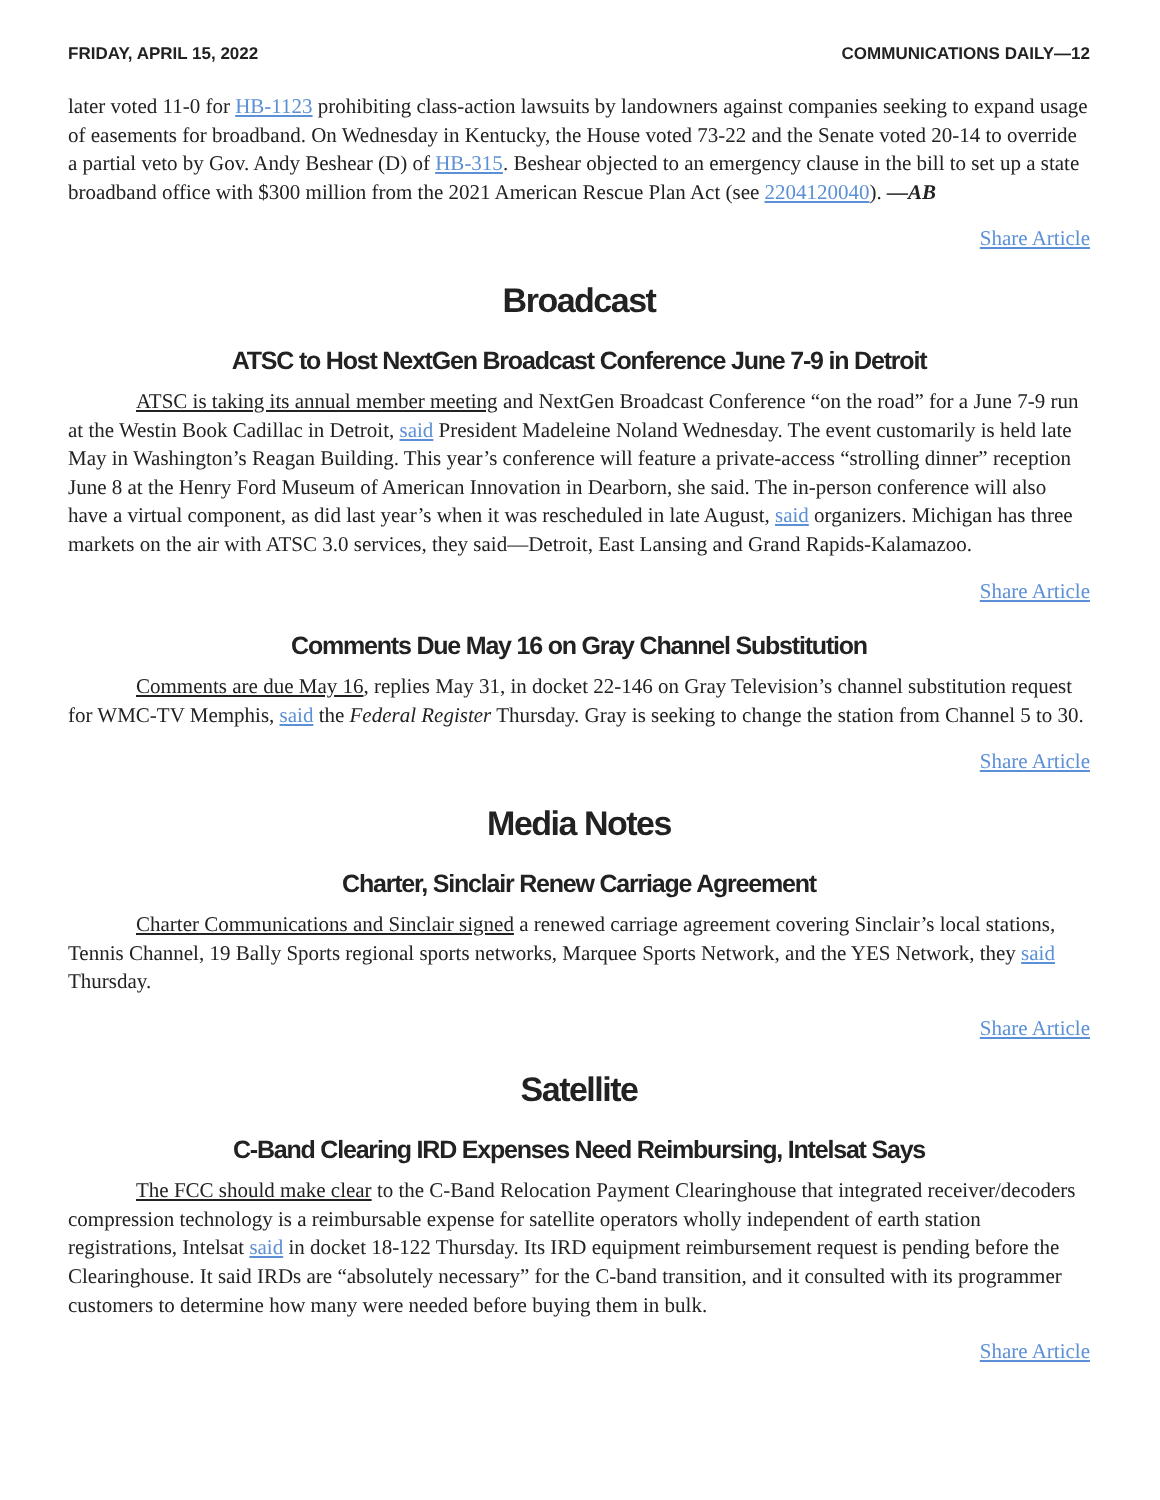FRIDAY, APRIL 15, 2022 COMMUNICATIONS DAILY—12
later voted 11-0 for HB-1123 prohibiting class-action lawsuits by landowners against companies seeking to expand usage of easements for broadband. On Wednesday in Kentucky, the House voted 73-22 and the Senate voted 20-14 to override a partial veto by Gov. Andy Beshear (D) of HB-315. Beshear objected to an emergency clause in the bill to set up a state broadband office with $300 million from the 2021 American Rescue Plan Act (see 2204120040). —AB
Share Article
Broadcast
ATSC to Host NextGen Broadcast Conference June 7-9 in Detroit
ATSC is taking its annual member meeting and NextGen Broadcast Conference “on the road” for a June 7-9 run at the Westin Book Cadillac in Detroit, said President Madeleine Noland Wednesday. The event customarily is held late May in Washington’s Reagan Building. This year’s conference will feature a private-access “strolling dinner” reception June 8 at the Henry Ford Museum of American Innovation in Dearborn, she said. The in-person conference will also have a virtual component, as did last year’s when it was rescheduled in late August, said organizers. Michigan has three markets on the air with ATSC 3.0 services, they said—Detroit, East Lansing and Grand Rapids-Kalamazoo.
Share Article
Comments Due May 16 on Gray Channel Substitution
Comments are due May 16, replies May 31, in docket 22-146 on Gray Television’s channel substitution request for WMC-TV Memphis, said the Federal Register Thursday. Gray is seeking to change the station from Channel 5 to 30.
Share Article
Media Notes
Charter, Sinclair Renew Carriage Agreement
Charter Communications and Sinclair signed a renewed carriage agreement covering Sinclair’s local stations, Tennis Channel, 19 Bally Sports regional sports networks, Marquee Sports Network, and the YES Network, they said Thursday.
Share Article
Satellite
C-Band Clearing IRD Expenses Need Reimbursing, Intelsat Says
The FCC should make clear to the C-Band Relocation Payment Clearinghouse that integrated receiver/decoders compression technology is a reimbursable expense for satellite operators wholly independent of earth station registrations, Intelsat said in docket 18-122 Thursday. Its IRD equipment reimbursement request is pending before the Clearinghouse. It said IRDs are “absolutely necessary” for the C-band transition, and it consulted with its programmer customers to determine how many were needed before buying them in bulk.
Share Article